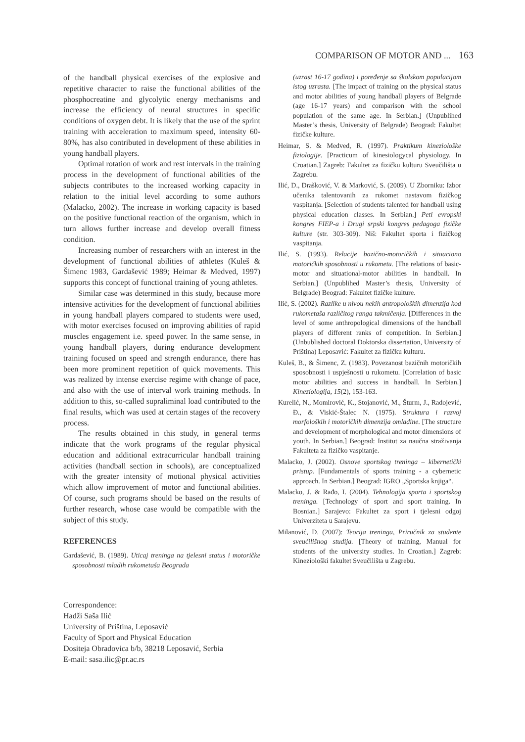COMPARISON OF MOTOR AND ... 163
of the handball physical exercises of the explosive and repetitive character to raise the functional abilities of the phosphocreatine and glycolytic energy mechanisms and increase the efficiency of neural structures in specific conditions of oxygen debt. It is likely that the use of the sprint training with acceleration to maximum speed, intensity 60-80%, has also contributed in development of these abilities in young handball players.
Optimal rotation of work and rest intervals in the training process in the development of functional abilities of the subjects contributes to the increased working capacity in relation to the initial level according to some authors (Malacko, 2002). The increase in working capacity is based on the positive functional reaction of the organism, which in turn allows further increase and develop overall fitness condition.
Increasing number of researchers with an interest in the development of functional abilities of athletes (Kuleš & Šimenc 1983, Gardašević 1989; Heimar & Medved, 1997) supports this concept of functional training of young athletes.
Similar case was determined in this study, because more intensive activities for the development of functional abilities in young handball players compared to students were used, with motor exercises focused on improving abilities of rapid muscles engagement i.e. speed power. In the same sense, in young handball players, during endurance development training focused on speed and strength endurance, there has been more prominent repetition of quick movements. This was realized by intense exercise regime with change of pace, and also with the use of interval work training methods. In addition to this, so-called supraliminal load contributed to the final results, which was used at certain stages of the recovery process.
The results obtained in this study, in general terms indicate that the work programs of the regular physical education and additional extracurricular handball training activities (handball section in schools), are conceptualized with the greater intensity of motional physical activities which allow improvement of motor and functional abilities. Of course, such programs should be based on the results of further research, whose case would be compatible with the subject of this study.
REFERENCES
Gardašević, B. (1989). Uticaj treninga na tjelesni status i motoričke sposobnosti mladih rukometaša Beograda
(uzrast 16-17 godina) i poređenje sa školskom populacijom istog uzrasta. [The impact of training on the physical status and motor abilities of young handball players of Belgrade (age 16-17 years) and comparison with the school population of the same age. In Serbian.] (Unpublihed Master’s thesis, University of Belgrade) Beograd: Fakultet fizičke kulture.
Heimar, S. & Medved, R. (1997). Praktikum kineziološke fiziologije. [Practicum of kinesiologycal physiology. In Croatian.] Zagreb: Fakultet za fizičku kulturu Sveučilišta u Zagrebu.
Ilić, D., Drašković, V. & Marković, S. (2009). U Zborniku: Izbor učenika talentovanih za rukomet nastavom fizičkog vaspitanja. [Selection of students talented for handball using physical education classes. In Serbian.] Peti evropski kongres FIEP-a i Drugi srpski kongres pedagoga fizičke kulture (str. 303-309). Niš: Fakultet sporta i fizičkog vaspitanja.
Ilić, S. (1993). Relacije bazično-motoričkih i situaciono motoričkih sposobnosti u rukometu. [The relations of basic-motor and situational-motor abilities in handball. In Serbian.] (Unpublihed Master’s thesis, University of Belgrade) Beograd: Fakultet fizičke kulture.
Ilić, S. (2002). Razlike u nivou nekih antropoloških dimenzija kod rukometaša različitog ranga takmičenja. [Differences in the level of some anthropological dimensions of the handball players of different ranks of competition. In Serbian.] (Unbublished doctoral Doktorska dissertation, University of Priština) Leposavić: Fakultet za fizičku kulturu.
Kuleš, B., & Šimenc, Z. (1983). Povezanost bazičnih motoričkih sposobnosti i uspješnosti u rukometu. [Correlation of basic motor abilities and success in handball. In Serbian.] Kineziologija, 15(2), 153-163.
Kurelić, N., Momirović, K., Stojanović, M., Šturm, J., Radojević, Đ., & Viskić-Štalec N. (1975). Struktura i razvoj morfoloških i motoričkih dimenzija omladine. [The structure and development of morphological and motor dimensions of youth. In Serbian.] Beograd: Institut za naučna straživanja Fakulteta za fizičko vaspitanje.
Malacko, J. (2002). Osnove sportskog treninga – kibernetički pristup. [Fundamentals of sports training - a cybernetic approach. In Serbian.] Beograd: IGRO „Sportska knjiga“.
Malacko, J. & Rađo, I. (2004). Tehnologija sporta i sportskog treninga. [Technology of sport and sport training. In Bosnian.] Sarajevo: Fakultet za sport i tjelesni odgoj Univerziteta u Sarajevu.
Milanović, D. (2007): Teorija treninga, Priručnik za studente sveučilišnog studija. [Theory of training, Manual for students of the university studies. In Croatian.] Zagreb: Kineziološki fakultet Sveučilišta u Zagrebu.
Correspondence:
Hadži Saša Ilić
University of Priština, Leposavić
Faculty of Sport and Physical Education
Dositeja Obradovica b/b, 38218 Leposavić, Serbia
E-mail: sasa.ilic@pr.ac.rs